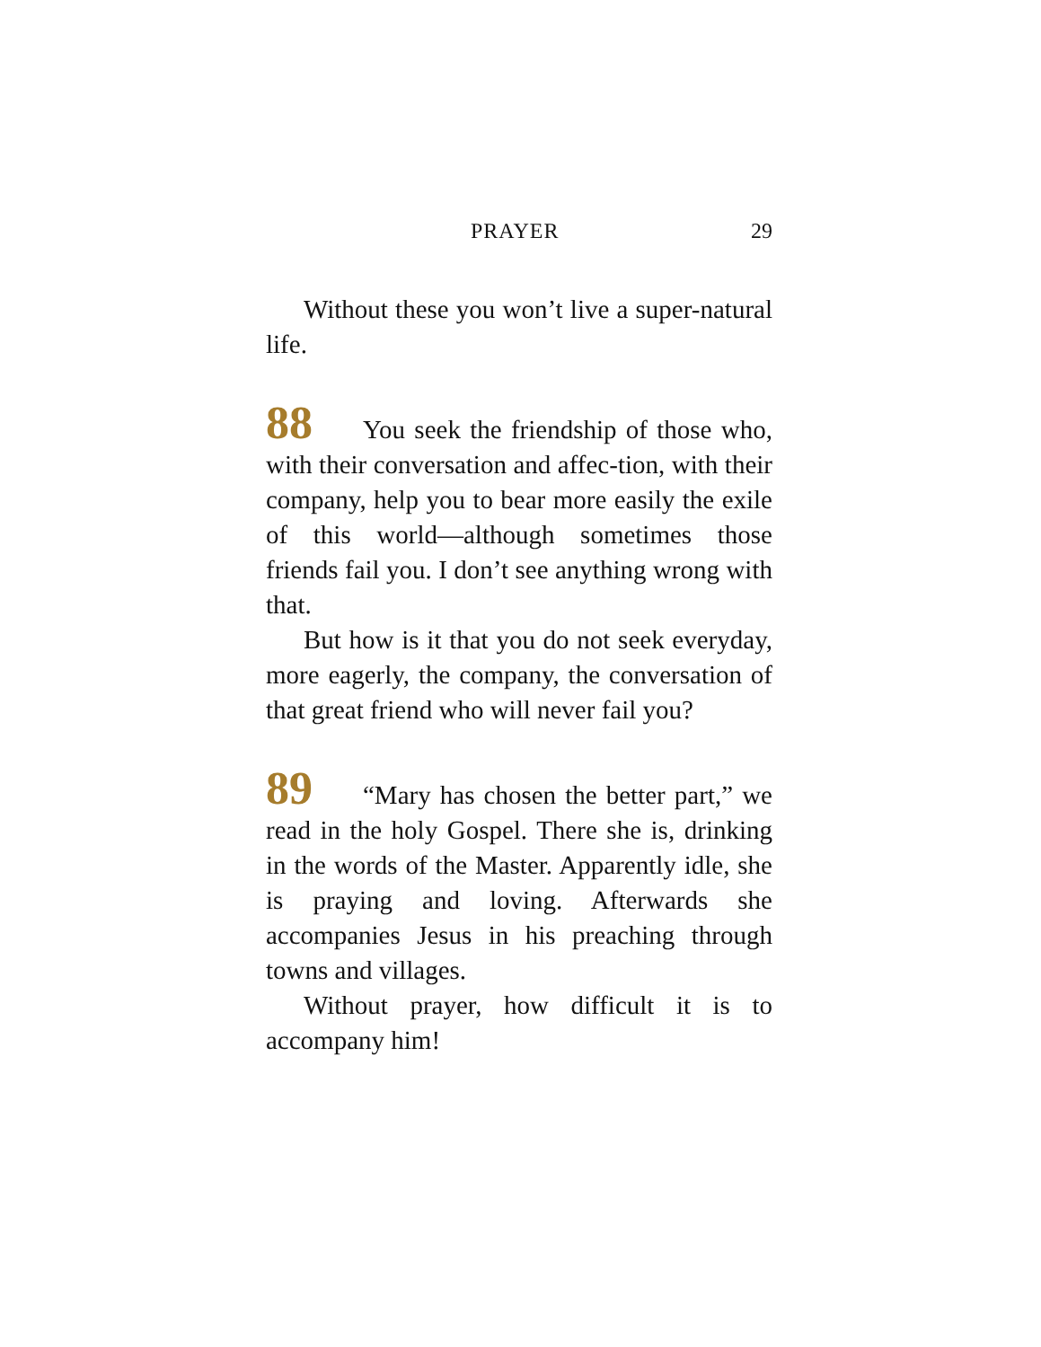PRAYER 29
Without these you won’t live a super-natural life.
88 You seek the friendship of those who, with their conversation and affec-tion, with their company, help you to bear more easily the exile of this world—although sometimes those friends fail you. I don’t see anything wrong with that.
But how is it that you do not seek everyday, more eagerly, the company, the conversation of that great friend who will never fail you?
89 “Mary has chosen the better part,” we read in the holy Gospel. There she is, drinking in the words of the Master. Apparently idle, she is praying and loving. Afterwards she accompanies Jesus in his preaching through towns and villages.
Without prayer, how difficult it is to accompany him!